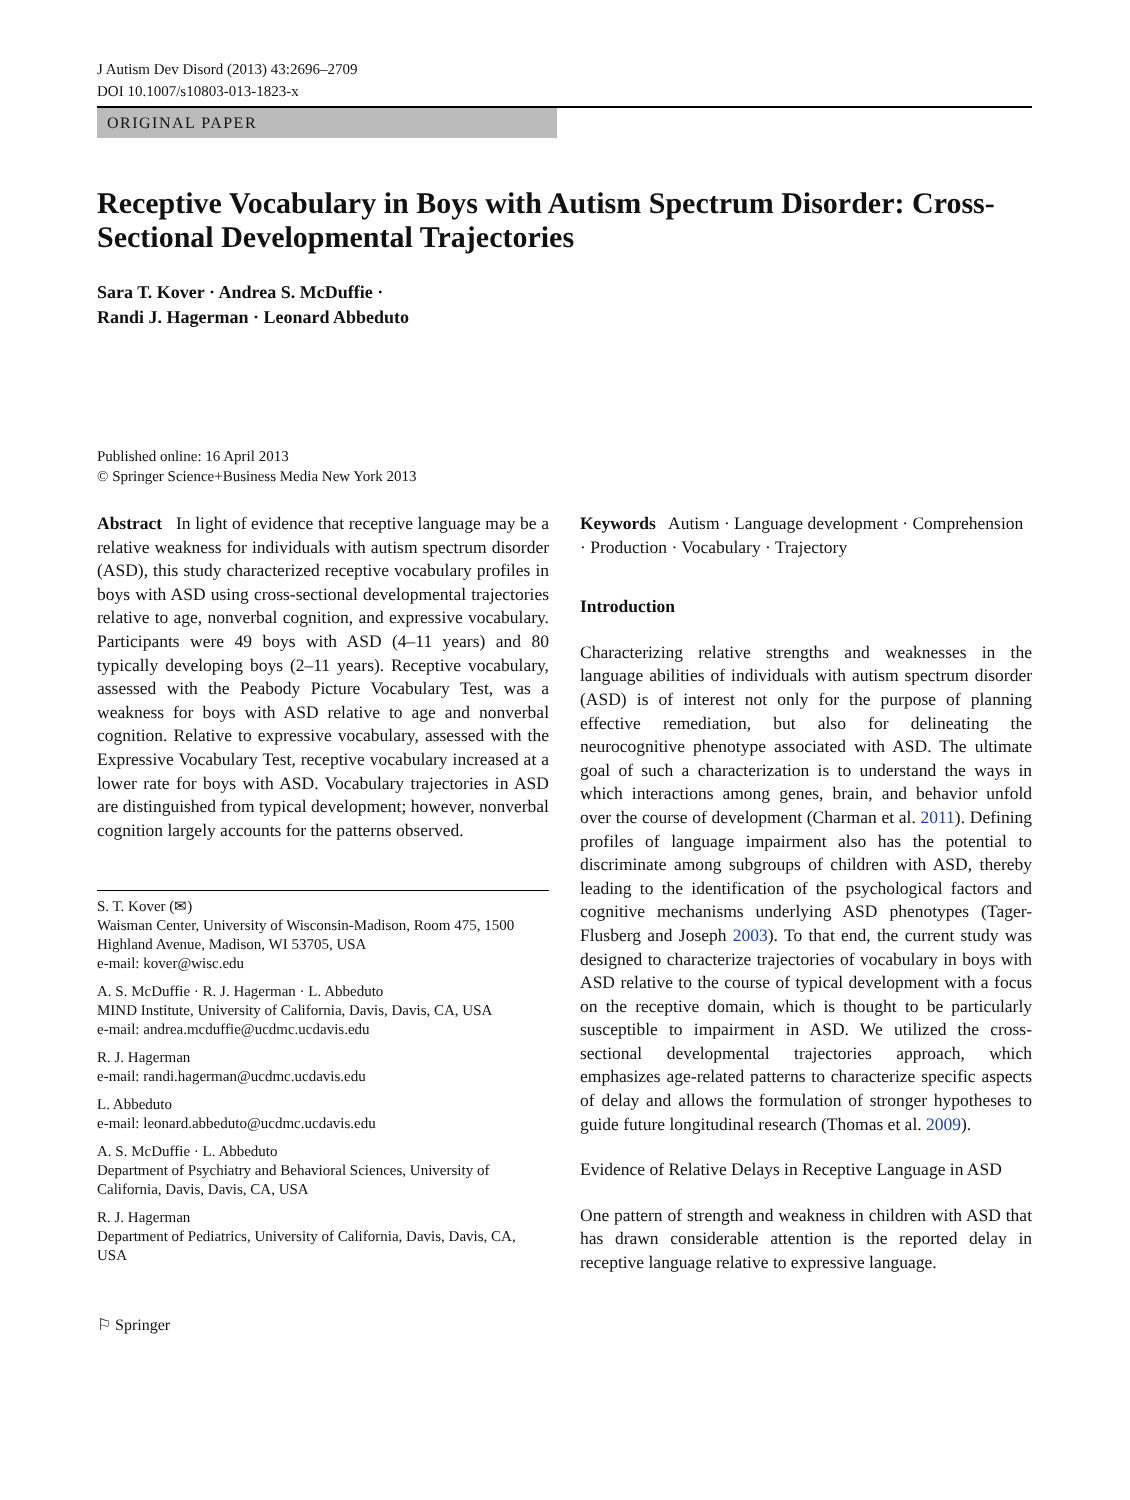J Autism Dev Disord (2013) 43:2696–2709
DOI 10.1007/s10803-013-1823-x
ORIGINAL PAPER
Receptive Vocabulary in Boys with Autism Spectrum Disorder: Cross-Sectional Developmental Trajectories
Sara T. Kover · Andrea S. McDuffie ·
Randi J. Hagerman · Leonard Abbeduto
Published online: 16 April 2013
© Springer Science+Business Media New York 2013
Abstract In light of evidence that receptive language may be a relative weakness for individuals with autism spectrum disorder (ASD), this study characterized receptive vocabulary profiles in boys with ASD using cross-sectional developmental trajectories relative to age, nonverbal cognition, and expressive vocabulary. Participants were 49 boys with ASD (4–11 years) and 80 typically developing boys (2–11 years). Receptive vocabulary, assessed with the Peabody Picture Vocabulary Test, was a weakness for boys with ASD relative to age and nonverbal cognition. Relative to expressive vocabulary, assessed with the Expressive Vocabulary Test, receptive vocabulary increased at a lower rate for boys with ASD. Vocabulary trajectories in ASD are distinguished from typical development; however, nonverbal cognition largely accounts for the patterns observed.
S. T. Kover (✉)
Waisman Center, University of Wisconsin-Madison, Room 475, 1500 Highland Avenue, Madison, WI 53705, USA
e-mail: kover@wisc.edu
A. S. McDuffie · R. J. Hagerman · L. Abbeduto
MIND Institute, University of California, Davis, Davis, CA, USA
e-mail: andrea.mcduffie@ucdmc.ucdavis.edu
R. J. Hagerman
e-mail: randi.hagerman@ucdmc.ucdavis.edu
L. Abbeduto
e-mail: leonard.abbeduto@ucdmc.ucdavis.edu
A. S. McDuffie · L. Abbeduto
Department of Psychiatry and Behavioral Sciences, University of California, Davis, Davis, CA, USA
R. J. Hagerman
Department of Pediatrics, University of California, Davis, Davis, CA, USA
Keywords Autism · Language development · Comprehension · Production · Vocabulary · Trajectory
Introduction
Characterizing relative strengths and weaknesses in the language abilities of individuals with autism spectrum disorder (ASD) is of interest not only for the purpose of planning effective remediation, but also for delineating the neurocognitive phenotype associated with ASD. The ultimate goal of such a characterization is to understand the ways in which interactions among genes, brain, and behavior unfold over the course of development (Charman et al. 2011). Defining profiles of language impairment also has the potential to discriminate among subgroups of children with ASD, thereby leading to the identification of the psychological factors and cognitive mechanisms underlying ASD phenotypes (Tager-Flusberg and Joseph 2003). To that end, the current study was designed to characterize trajectories of vocabulary in boys with ASD relative to the course of typical development with a focus on the receptive domain, which is thought to be particularly susceptible to impairment in ASD. We utilized the cross-sectional developmental trajectories approach, which emphasizes age-related patterns to characterize specific aspects of delay and allows the formulation of stronger hypotheses to guide future longitudinal research (Thomas et al. 2009).
Evidence of Relative Delays in Receptive Language in ASD
One pattern of strength and weakness in children with ASD that has drawn considerable attention is the reported delay in receptive language relative to expressive language.
⚐ Springer